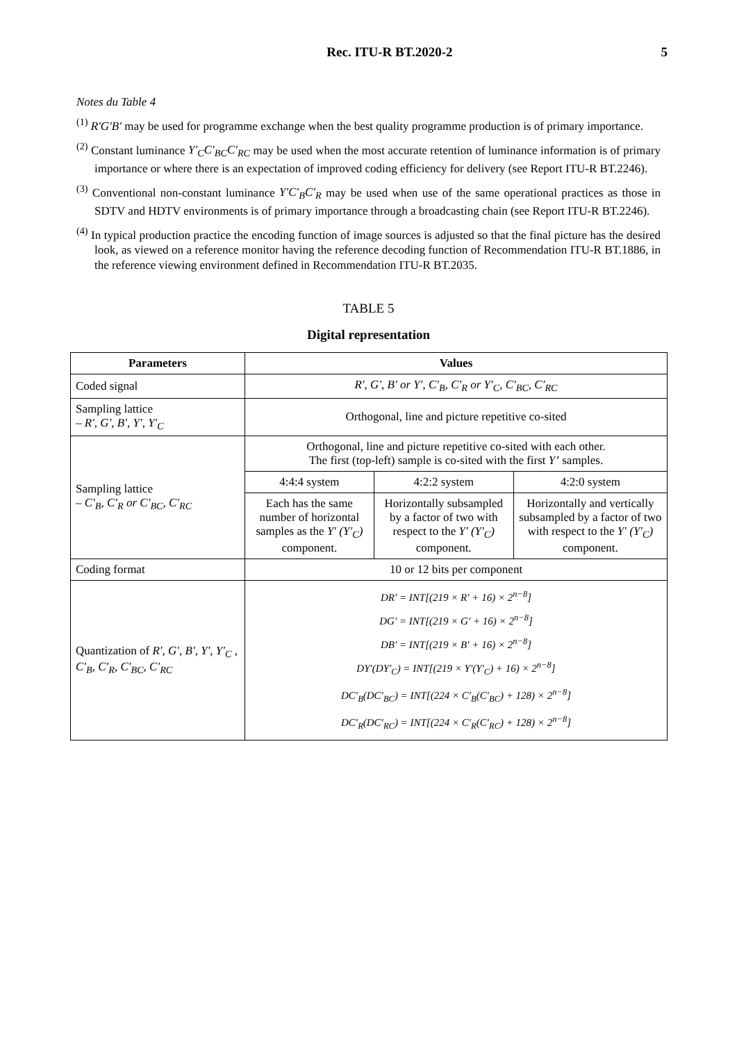Rec. ITU-R BT.2020-2 5
Notes du Table 4
<sup>(1)</sup> R′G′B′ may be used for programme exchange when the best quality programme production is of primary importance.
<sup>(2)</sup> Constant luminance Y′<sub>C</sub>C′<sub>BC</sub>C′<sub>RC</sub> may be used when the most accurate retention of luminance information is of primary importance or where there is an expectation of improved coding efficiency for delivery (see Report ITU-R BT.2246).
<sup>(3)</sup> Conventional non-constant luminance Y′C′<sub>B</sub>C′<sub>R</sub> may be used when use of the same operational practices as those in SDTV and HDTV environments is of primary importance through a broadcasting chain (see Report ITU-R BT.2246).
<sup>(4)</sup> In typical production practice the encoding function of image sources is adjusted so that the final picture has the desired look, as viewed on a reference monitor having the reference decoding function of Recommendation ITU-R BT.1886, in the reference viewing environment defined in Recommendation ITU-R BT.2035.
TABLE 5
Digital representation
| Parameters | Values | | |
| --- | --- | --- | --- |
| Coded signal | R′, G′, B′ or Y′, C′<sub>B</sub>, C′<sub>R</sub> or Y′<sub>C</sub>, C′<sub>BC</sub>, C′<sub>RC</sub> | | |
| Sampling lattice – R′, G′, B′, Y′, Y′<sub>C</sub> | Orthogonal, line and picture repetitive co-sited | | |
| Sampling lattice – C′<sub>B</sub>, C′<sub>R</sub> or C′<sub>BC</sub>, C′<sub>RC</sub> | Orthogonal, line and picture repetitive co-sited with each other. The first (top-left) sample is co-sited with the first Y’ samples. | | |
| | 4:4:4 system | 4:2:2 system | 4:2:0 system |
| | Each has the same number of horizontal samples as the Y′ (Y′<sub>C</sub>) component. | Horizontally subsampled by a factor of two with respect to the Y′ (Y′<sub>C</sub>) component. | Horizontally and vertically subsampled by a factor of two with respect to the Y′ (Y′<sub>C</sub>) component. |
| Coding format | 10 or 12 bits per component | | |
| Quantization of R′, G′, B′, Y′, Y′<sub>C</sub> , C′<sub>B</sub>, C′<sub>R</sub>, C′<sub>BC</sub>, C′<sub>RC</sub> | DR′ = INT[(219 × R′ + 16) × 2<sup>n−8</sup>] DG′ = INT[(219 × G′ + 16) × 2<sup>n−8</sup>] DB′ = INT[(219 × B′ + 16) × 2<sup>n−8</sup>] DY′(DY′<sub>C</sub>) = INT[(219 × Y′(Y′<sub>C</sub>) + 16) × 2<sup>n−8</sup>] DC′<sub>B</sub>(DC′<sub>BC</sub>) = INT[(224 × C′<sub>B</sub>(C′<sub>BC</sub>) + 128) × 2<sup>n−8</sup>] DC′<sub>R</sub>(DC′<sub>RC</sub>) = INT[(224 × C′<sub>R</sub>(C′<sub>RC</sub>) + 128) × 2<sup>n−8</sup>] | | |